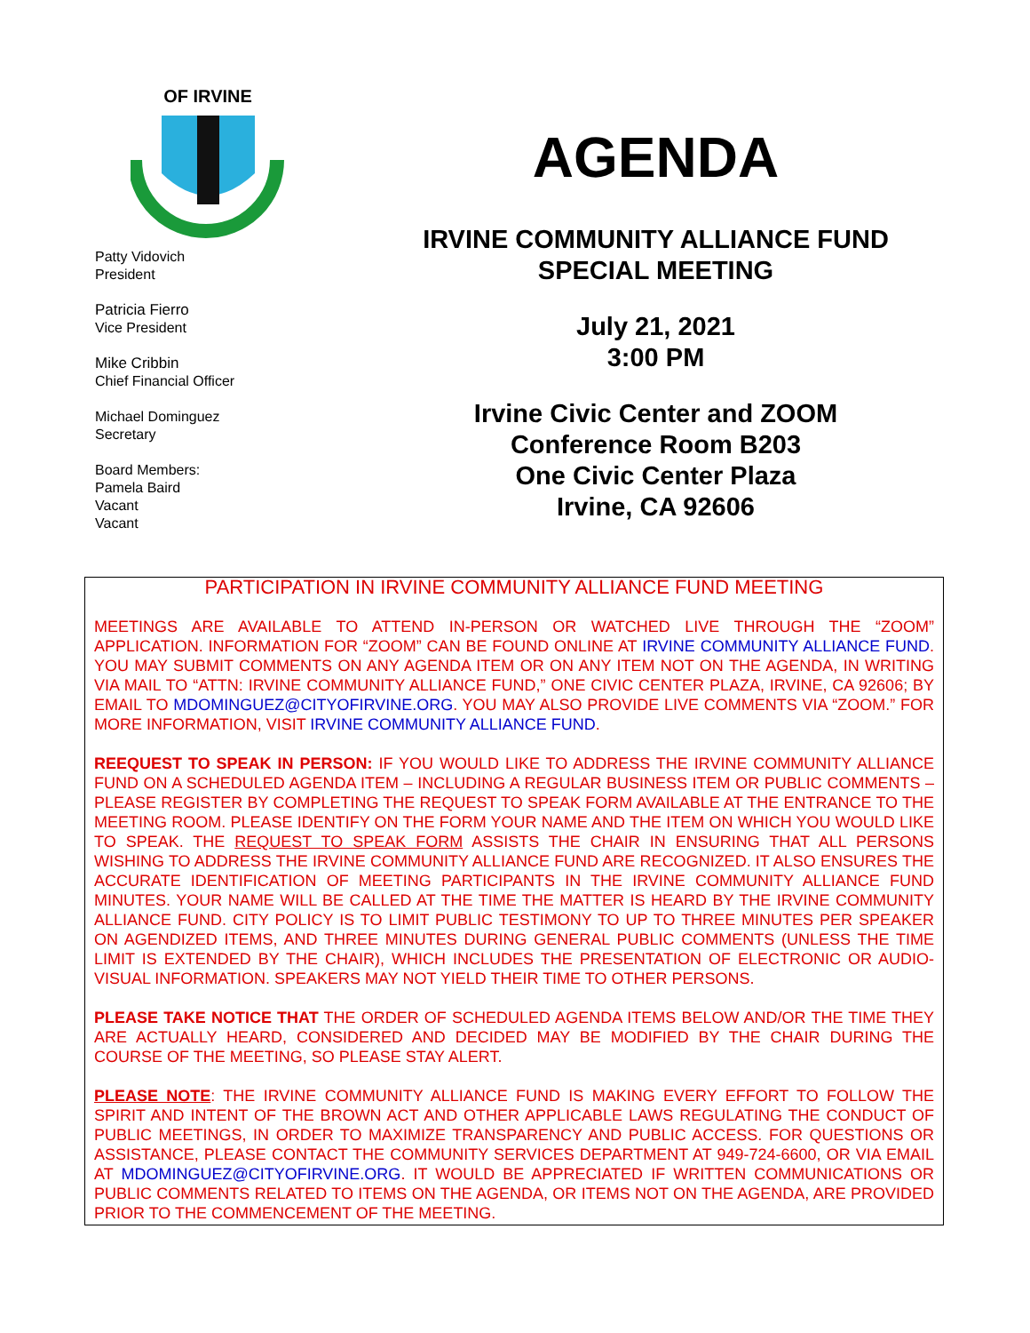OF IRVINE
Patty Vidovich
President
Patricia Fierro
Vice President
Mike Cribbin
Chief Financial Officer
Michael Dominguez
Secretary
Board Members:
Pamela Baird
Vacant
Vacant
AGENDA
IRVINE COMMUNITY ALLIANCE FUND
SPECIAL MEETING
July 21, 2021
3:00 PM
Irvine Civic Center and ZOOM
Conference Room B203
One Civic Center Plaza
Irvine, CA 92606
PARTICIPATION IN IRVINE COMMUNITY ALLIANCE FUND MEETING
MEETINGS ARE AVAILABLE TO ATTEND IN-PERSON OR WATCHED LIVE THROUGH THE “ZOOM” APPLICATION. INFORMATION FOR “ZOOM” CAN BE FOUND ONLINE AT IRVINE COMMUNITY ALLIANCE FUND. YOU MAY SUBMIT COMMENTS ON ANY AGENDA ITEM OR ON ANY ITEM NOT ON THE AGENDA, IN WRITING VIA MAIL TO “ATTN: IRVINE COMMUNITY ALLIANCE FUND,” ONE CIVIC CENTER PLAZA, IRVINE, CA 92606; BY EMAIL TO MDOMINGUEZ@CITYOFIRVINE.ORG. YOU MAY ALSO PROVIDE LIVE COMMENTS VIA “ZOOM.” FOR MORE INFORMATION, VISIT IRVINE COMMUNITY ALLIANCE FUND.
REEQUEST TO SPEAK IN PERSON: IF YOU WOULD LIKE TO ADDRESS THE IRVINE COMMUNITY ALLIANCE FUND ON A SCHEDULED AGENDA ITEM – INCLUDING A REGULAR BUSINESS ITEM OR PUBLIC COMMENTS – PLEASE REGISTER BY COMPLETING THE REQUEST TO SPEAK FORM AVAILABLE AT THE ENTRANCE TO THE MEETING ROOM. PLEASE IDENTIFY ON THE FORM YOUR NAME AND THE ITEM ON WHICH YOU WOULD LIKE TO SPEAK. THE REQUEST TO SPEAK FORM ASSISTS THE CHAIR IN ENSURING THAT ALL PERSONS WISHING TO ADDRESS THE IRVINE COMMUNITY ALLIANCE FUND ARE RECOGNIZED. IT ALSO ENSURES THE ACCURATE IDENTIFICATION OF MEETING PARTICIPANTS IN THE IRVINE COMMUNITY ALLIANCE FUND MINUTES. YOUR NAME WILL BE CALLED AT THE TIME THE MATTER IS HEARD BY THE IRVINE COMMUNITY ALLIANCE FUND. CITY POLICY IS TO LIMIT PUBLIC TESTIMONY TO UP TO THREE MINUTES PER SPEAKER ON AGENDIZED ITEMS, AND THREE MINUTES DURING GENERAL PUBLIC COMMENTS (UNLESS THE TIME LIMIT IS EXTENDED BY THE CHAIR), WHICH INCLUDES THE PRESENTATION OF ELECTRONIC OR AUDIO-VISUAL INFORMATION. SPEAKERS MAY NOT YIELD THEIR TIME TO OTHER PERSONS.
PLEASE TAKE NOTICE THAT THE ORDER OF SCHEDULED AGENDA ITEMS BELOW AND/OR THE TIME THEY ARE ACTUALLY HEARD, CONSIDERED AND DECIDED MAY BE MODIFIED BY THE CHAIR DURING THE COURSE OF THE MEETING, SO PLEASE STAY ALERT.
PLEASE NOTE: THE IRVINE COMMUNITY ALLIANCE FUND IS MAKING EVERY EFFORT TO FOLLOW THE SPIRIT AND INTENT OF THE BROWN ACT AND OTHER APPLICABLE LAWS REGULATING THE CONDUCT OF PUBLIC MEETINGS, IN ORDER TO MAXIMIZE TRANSPARENCY AND PUBLIC ACCESS. FOR QUESTIONS OR ASSISTANCE, PLEASE CONTACT THE COMMUNITY SERVICES DEPARTMENT AT 949-724-6600, OR VIA EMAIL AT MDOMINGUEZ@CITYOFIRVINE.ORG. IT WOULD BE APPRECIATED IF WRITTEN COMMUNICATIONS OR PUBLIC COMMENTS RELATED TO ITEMS ON THE AGENDA, OR ITEMS NOT ON THE AGENDA, ARE PROVIDED PRIOR TO THE COMMENCEMENT OF THE MEETING.